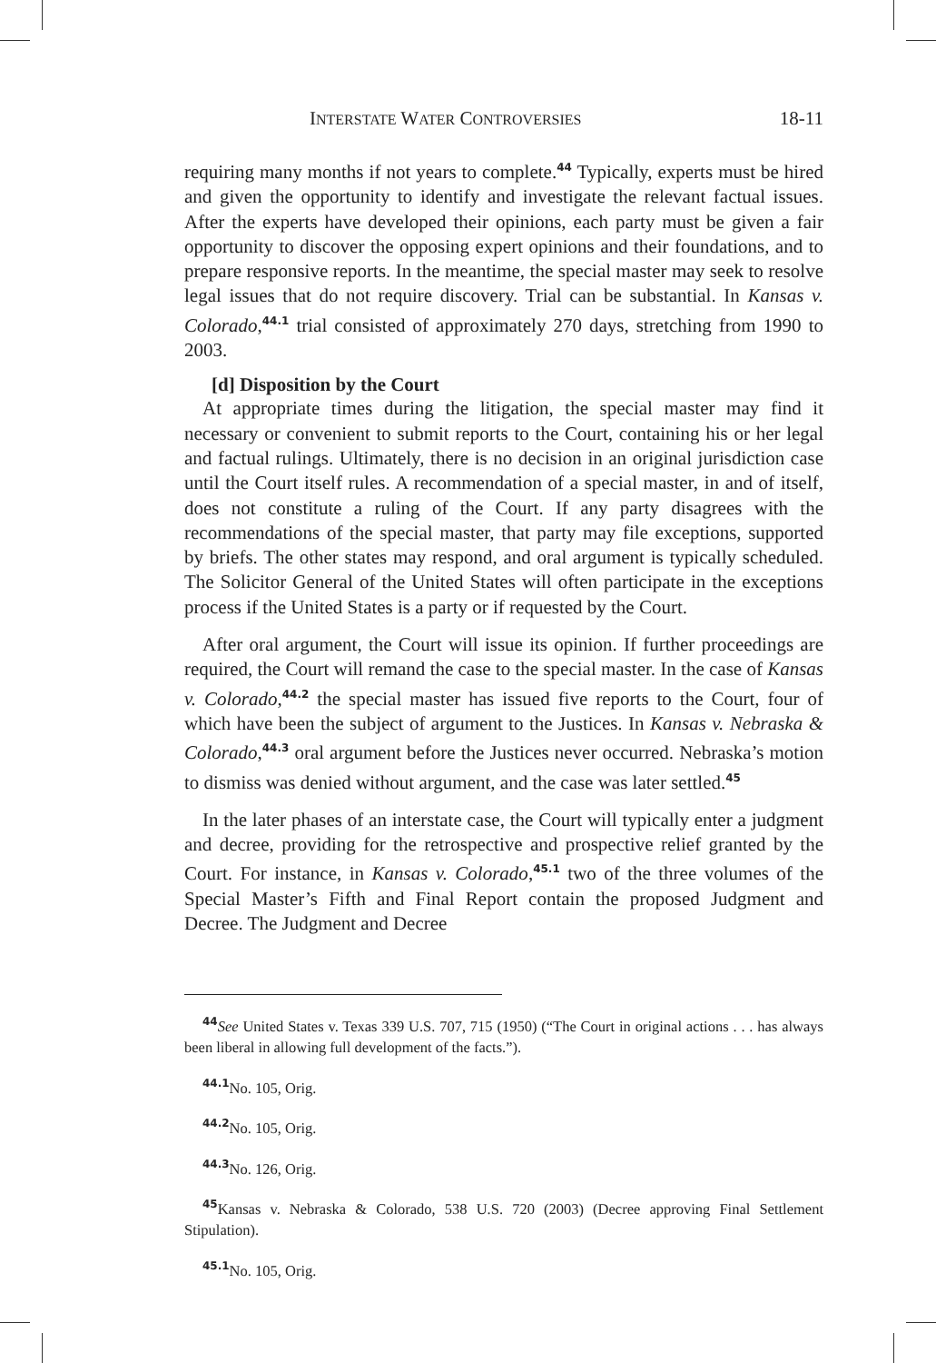INTERSTATE WATER CONTROVERSIES 18-11
requiring many months if not years to complete.<sup>44</sup> Typically, experts must be hired and given the opportunity to identify and investigate the relevant factual issues. After the experts have developed their opinions, each party must be given a fair opportunity to discover the opposing expert opinions and their foundations, and to prepare responsive reports. In the meantime, the special master may seek to resolve legal issues that do not require discovery. Trial can be substantial. In Kansas v. Colorado,<sup>44.1</sup> trial consisted of approximately 270 days, stretching from 1990 to 2003.
[d] Disposition by the Court
At appropriate times during the litigation, the special master may find it necessary or convenient to submit reports to the Court, containing his or her legal and factual rulings. Ultimately, there is no decision in an original jurisdiction case until the Court itself rules. A recommendation of a special master, in and of itself, does not constitute a ruling of the Court. If any party disagrees with the recommendations of the special master, that party may file exceptions, supported by briefs. The other states may respond, and oral argument is typically scheduled. The Solicitor General of the United States will often participate in the exceptions process if the United States is a party or if requested by the Court.
After oral argument, the Court will issue its opinion. If further proceedings are required, the Court will remand the case to the special master. In the case of Kansas v. Colorado,<sup>44.2</sup> the special master has issued five reports to the Court, four of which have been the subject of argument to the Justices. In Kansas v. Nebraska & Colorado,<sup>44.3</sup> oral argument before the Justices never occurred. Nebraska’s motion to dismiss was denied without argument, and the case was later settled.<sup>45</sup>
In the later phases of an interstate case, the Court will typically enter a judgment and decree, providing for the retrospective and prospective relief granted by the Court. For instance, in Kansas v. Colorado,<sup>45.1</sup> two of the three volumes of the Special Master’s Fifth and Final Report contain the proposed Judgment and Decree. The Judgment and Decree
<sup>44</sup> See United States v. Texas 339 U.S. 707, 715 (1950) (“The Court in original actions . . . has always been liberal in allowing full development of the facts.”).
<sup>44.1</sup>No. 105, Orig.
<sup>44.2</sup>No. 105, Orig.
<sup>44.3</sup>No. 126, Orig.
<sup>45</sup> Kansas v. Nebraska & Colorado, 538 U.S. 720 (2003) (Decree approving Final Settlement Stipulation).
<sup>45.1</sup>No. 105, Orig.